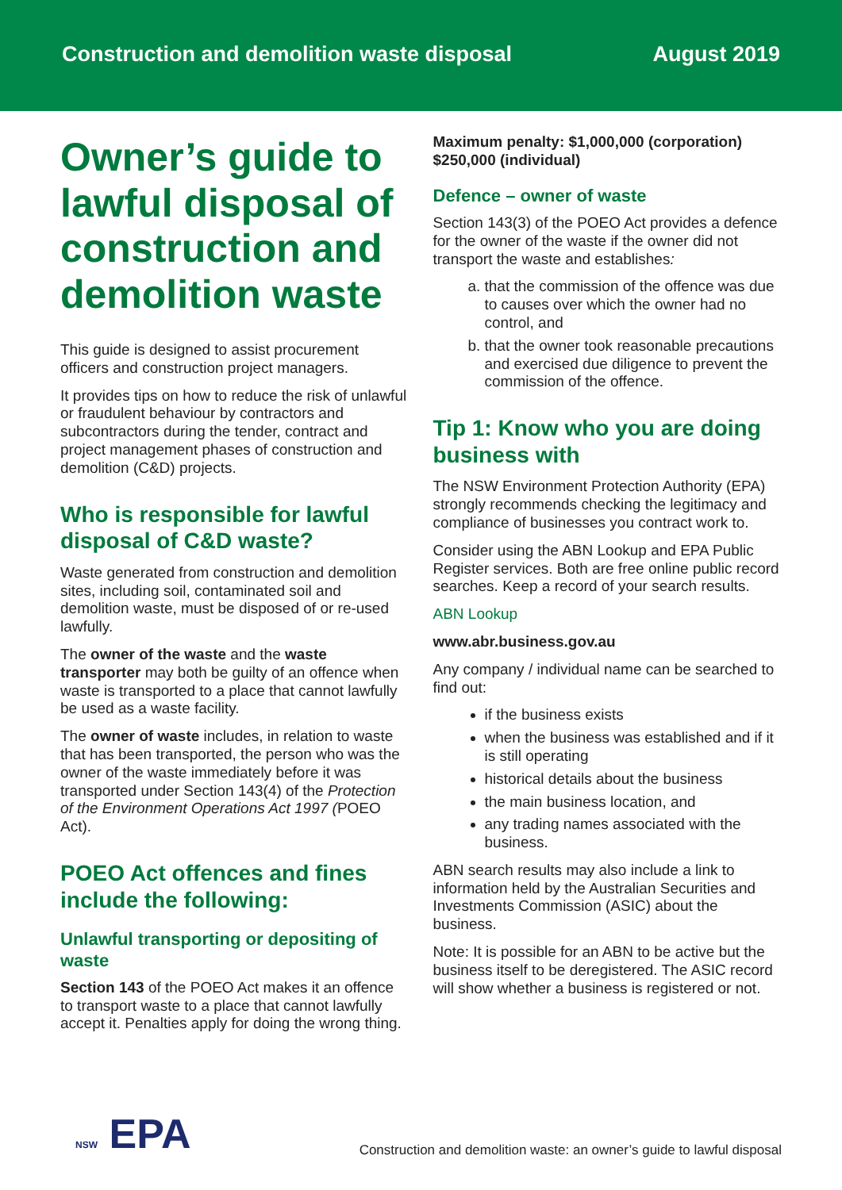Construction and demolition waste disposal
August 2019
Owner’s guide to lawful disposal of construction and demolition waste
This guide is designed to assist procurement officers and construction project managers.
It provides tips on how to reduce the risk of unlawful or fraudulent behaviour by contractors and subcontractors during the tender, contract and project management phases of construction and demolition (C&D) projects.
Who is responsible for lawful disposal of C&D waste?
Waste generated from construction and demolition sites, including soil, contaminated soil and demolition waste, must be disposed of or re-used lawfully.
The owner of the waste and the waste transporter may both be guilty of an offence when waste is transported to a place that cannot lawfully be used as a waste facility.
The owner of waste includes, in relation to waste that has been transported, the person who was the owner of the waste immediately before it was transported under Section 143(4) of the Protection of the Environment Operations Act 1997 (POEO Act).
POEO Act offences and fines include the following:
Unlawful transporting or depositing of waste
Section 143 of the POEO Act makes it an offence to transport waste to a place that cannot lawfully accept it. Penalties apply for doing the wrong thing.
Maximum penalty: $1,000,000 (corporation) $250,000 (individual)
Defence – owner of waste
Section 143(3) of the POEO Act provides a defence for the owner of the waste if the owner did not transport the waste and establishes:
a. that the commission of the offence was due to causes over which the owner had no control, and
b. that the owner took reasonable precautions and exercised due diligence to prevent the commission of the offence.
Tip 1: Know who you are doing business with
The NSW Environment Protection Authority (EPA) strongly recommends checking the legitimacy and compliance of businesses you contract work to.
Consider using the ABN Lookup and EPA Public Register services. Both are free online public record searches. Keep a record of your search results.
ABN Lookup
www.abr.business.gov.au
Any company / individual name can be searched to find out:
if the business exists
when the business was established and if it is still operating
historical details about the business
the main business location, and
any trading names associated with the business.
ABN search results may also include a link to information held by the Australian Securities and Investments Commission (ASIC) about the business.
Note: It is possible for an ABN to be active but the business itself to be deregistered. The ASIC record will show whether a business is registered or not.
NSW EPA
Construction and demolition waste: an owner’s guide to lawful disposal